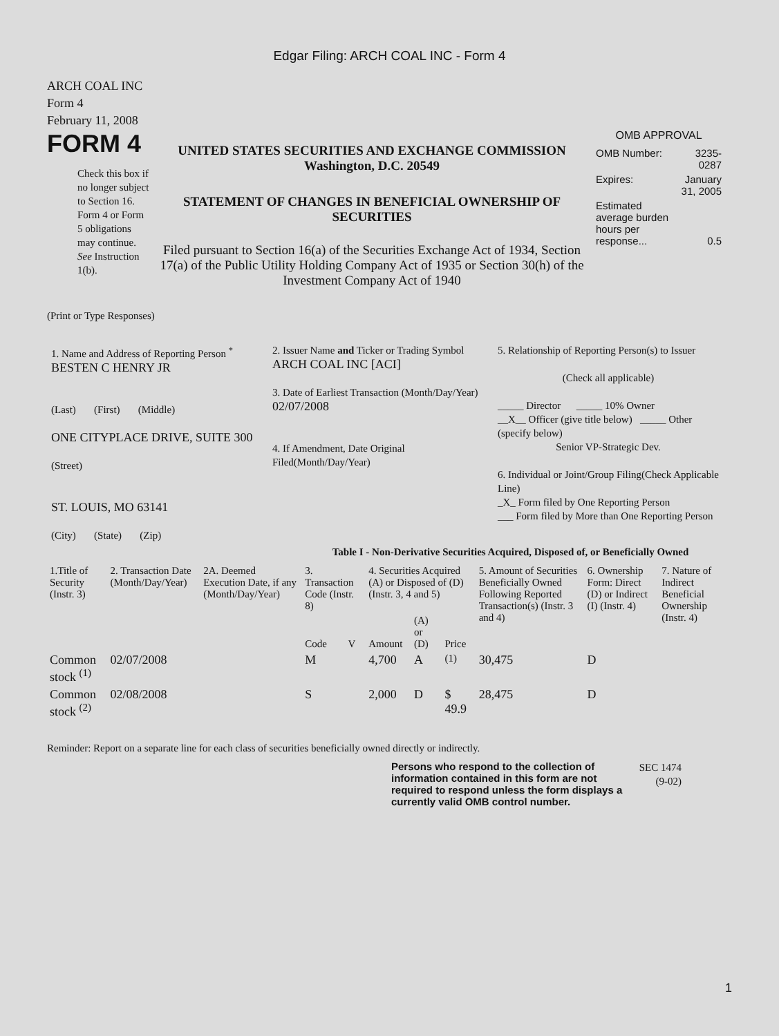Edgar Filing: ARCH COAL INC - Form 4
ARCH COAL INC
Form 4
February 11, 2008
FORM 4
Check this box if no longer subject to Section 16. Form 4 or Form 5 obligations may continue. See Instruction 1(b).
UNITED STATES SECURITIES AND EXCHANGE COMMISSION
Washington, D.C. 20549
STATEMENT OF CHANGES IN BENEFICIAL OWNERSHIP OF SECURITIES
Filed pursuant to Section 16(a) of the Securities Exchange Act of 1934, Section 17(a) of the Public Utility Holding Company Act of 1935 or Section 30(h) of the Investment Company Act of 1940
OMB APPROVAL
| OMB Number: | 3235-0287 |
| Expires: | January 31, 2005 |
| Estimated average burden hours per response... | 0.5 |
(Print or Type Responses)
1. Name and Address of Reporting Person <sup>*</sup>
BESTEN C HENRY JR
(Last) (First) (Middle)
ONE CITYPLACE DRIVE, SUITE 300
(Street)
ST. LOUIS, MO 63141
(City) (State) (Zip)
2. Issuer Name and Ticker or Trading Symbol
ARCH COAL INC [ACI]
3. Date of Earliest Transaction (Month/Day/Year)
02/07/2008
4. If Amendment, Date Original Filed(Month/Day/Year)
5. Relationship of Reporting Person(s) to Issuer
(Check all applicable)
_____ Director _____ 10% Owner
__X__ Officer (give title below) _____ Other (specify below)
Senior VP-Strategic Dev.
6. Individual or Joint/Group Filing(Check Applicable Line)
_X_ Form filed by One Reporting Person
___ Form filed by More than One Reporting Person
Table I - Non-Derivative Securities Acquired, Disposed of, or Beneficially Owned
| 1.Title of Security (Instr. 3) | 2. Transaction Date (Month/Day/Year) | 2A. Deemed Execution Date, if any (Month/Day/Year) | 3. Transaction Code (Instr. 8) | | 4. Securities Acquired (A) or Disposed of (D) (Instr. 3, 4 and 5) | | | 5. Amount of Securities Beneficially Owned Following Reported Transaction(s) (Instr. 3 and 4) | 6. Ownership Form: Direct (D) or Indirect (I) (Instr. 4) | 7. Nature of Indirect Beneficial Ownership (Instr. 4) |
| --- | --- | --- | --- | --- | --- | --- | --- | --- | --- | --- |
| | | | Code | V | Amount | (A) or (D) | Price | | | |
| Common stock <sup>(1)</sup> | 02/07/2008 | | M | | 4,700 | A | <sup>(1)</sup> | 30,475 | D | |
| Common stock <sup>(2)</sup> | 02/08/2008 | | S | | 2,000 | D | $ 49.9 | 28,475 | D | |
Reminder: Report on a separate line for each class of securities beneficially owned directly or indirectly.
Persons who respond to the collection of information contained in this form are not required to respond unless the form displays a currently valid OMB control number.
SEC 1474
(9-02)
1